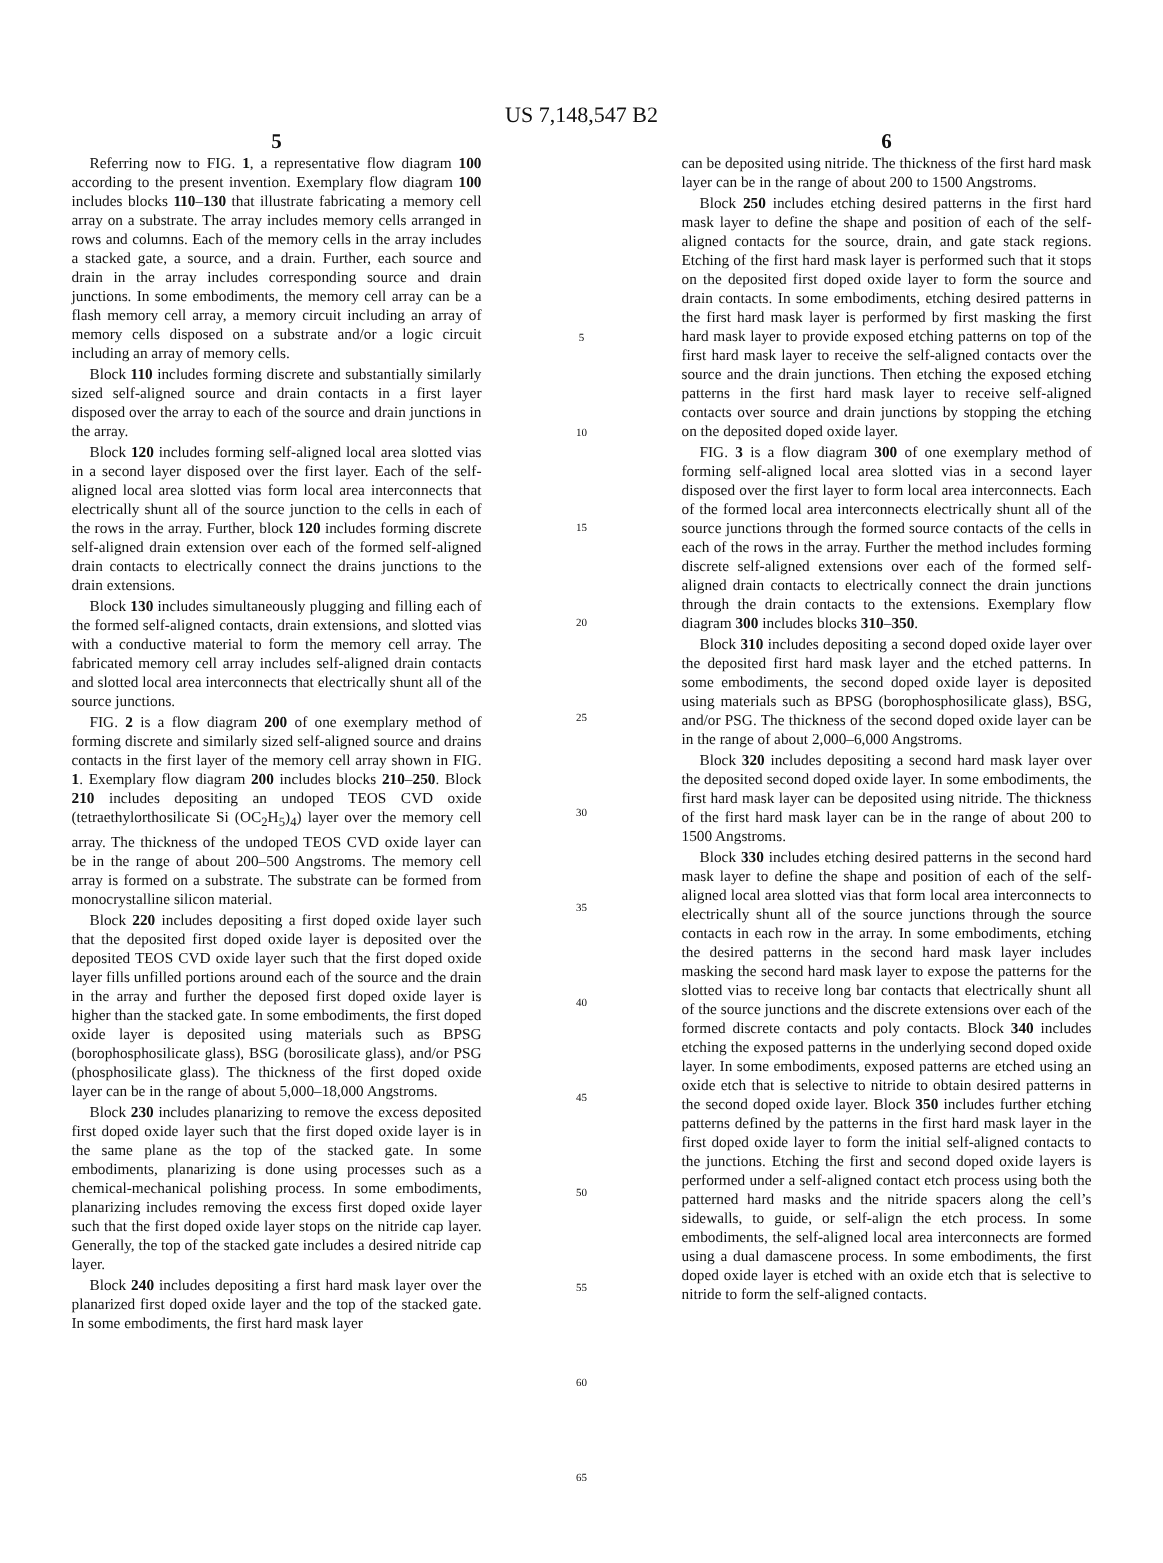US 7,148,547 B2
5
Referring now to FIG. 1, a representative flow diagram 100 according to the present invention. Exemplary flow diagram 100 includes blocks 110–130 that illustrate fabricating a memory cell array on a substrate. The array includes memory cells arranged in rows and columns. Each of the memory cells in the array includes a stacked gate, a source, and a drain. Further, each source and drain in the array includes corresponding source and drain junctions. In some embodiments, the memory cell array can be a flash memory cell array, a memory circuit including an array of memory cells disposed on a substrate and/or a logic circuit including an array of memory cells.
Block 110 includes forming discrete and substantially similarly sized self-aligned source and drain contacts in a first layer disposed over the array to each of the source and drain junctions in the array.
Block 120 includes forming self-aligned local area slotted vias in a second layer disposed over the first layer. Each of the self-aligned local area slotted vias form local area interconnects that electrically shunt all of the source junction to the cells in each of the rows in the array. Further, block 120 includes forming discrete self-aligned drain extension over each of the formed self-aligned drain contacts to electrically connect the drains junctions to the drain extensions.
Block 130 includes simultaneously plugging and filling each of the formed self-aligned contacts, drain extensions, and slotted vias with a conductive material to form the memory cell array. The fabricated memory cell array includes self-aligned drain contacts and slotted local area interconnects that electrically shunt all of the source junctions.
FIG. 2 is a flow diagram 200 of one exemplary method of forming discrete and similarly sized self-aligned source and drains contacts in the first layer of the memory cell array shown in FIG. 1. Exemplary flow diagram 200 includes blocks 210–250. Block 210 includes depositing an undoped TEOS CVD oxide (tetraethylorthosilicate Si (OC<sub>2</sub>H<sub>5</sub>)<sub>4</sub>) layer over the memory cell array. The thickness of the undoped TEOS CVD oxide layer can be in the range of about 200–500 Angstroms. The memory cell array is formed on a substrate. The substrate can be formed from monocrystalline silicon material.
Block 220 includes depositing a first doped oxide layer such that the deposited first doped oxide layer is deposited over the deposited TEOS CVD oxide layer such that the first doped oxide layer fills unfilled portions around each of the source and the drain in the array and further the deposed first doped oxide layer is higher than the stacked gate. In some embodiments, the first doped oxide layer is deposited using materials such as BPSG (borophosphosilicate glass), BSG (borosilicate glass), and/or PSG (phosphosilicate glass). The thickness of the first doped oxide layer can be in the range of about 5,000–18,000 Angstroms.
Block 230 includes planarizing to remove the excess deposited first doped oxide layer such that the first doped oxide layer is in the same plane as the top of the stacked gate. In some embodiments, planarizing is done using processes such as a chemical-mechanical polishing process. In some embodiments, planarizing includes removing the excess first doped oxide layer such that the first doped oxide layer stops on the nitride cap layer. Generally, the top of the stacked gate includes a desired nitride cap layer.
Block 240 includes depositing a first hard mask layer over the planarized first doped oxide layer and the top of the stacked gate. In some embodiments, the first hard mask layer
5
10
15
20
25
30
35
40
45
50
55
60
65
6
can be deposited using nitride. The thickness of the first hard mask layer can be in the range of about 200 to 1500 Angstroms.
Block 250 includes etching desired patterns in the first hard mask layer to define the shape and position of each of the self-aligned contacts for the source, drain, and gate stack regions. Etching of the first hard mask layer is performed such that it stops on the deposited first doped oxide layer to form the source and drain contacts. In some embodiments, etching desired patterns in the first hard mask layer is performed by first masking the first hard mask layer to provide exposed etching patterns on top of the first hard mask layer to receive the self-aligned contacts over the source and the drain junctions. Then etching the exposed etching patterns in the first hard mask layer to receive self-aligned contacts over source and drain junctions by stopping the etching on the deposited doped oxide layer.
FIG. 3 is a flow diagram 300 of one exemplary method of forming self-aligned local area slotted vias in a second layer disposed over the first layer to form local area interconnects. Each of the formed local area interconnects electrically shunt all of the source junctions through the formed source contacts of the cells in each of the rows in the array. Further the method includes forming discrete self-aligned extensions over each of the formed self-aligned drain contacts to electrically connect the drain junctions through the drain contacts to the extensions. Exemplary flow diagram 300 includes blocks 310–350.
Block 310 includes depositing a second doped oxide layer over the deposited first hard mask layer and the etched patterns. In some embodiments, the second doped oxide layer is deposited using materials such as BPSG (borophosphosilicate glass), BSG, and/or PSG. The thickness of the second doped oxide layer can be in the range of about 2,000–6,000 Angstroms.
Block 320 includes depositing a second hard mask layer over the deposited second doped oxide layer. In some embodiments, the first hard mask layer can be deposited using nitride. The thickness of the first hard mask layer can be in the range of about 200 to 1500 Angstroms.
Block 330 includes etching desired patterns in the second hard mask layer to define the shape and position of each of the self-aligned local area slotted vias that form local area interconnects to electrically shunt all of the source junctions through the source contacts in each row in the array. In some embodiments, etching the desired patterns in the second hard mask layer includes masking the second hard mask layer to expose the patterns for the slotted vias to receive long bar contacts that electrically shunt all of the source junctions and the discrete extensions over each of the formed discrete contacts and poly contacts. Block 340 includes etching the exposed patterns in the underlying second doped oxide layer. In some embodiments, exposed patterns are etched using an oxide etch that is selective to nitride to obtain desired patterns in the second doped oxide layer. Block 350 includes further etching patterns defined by the patterns in the first hard mask layer in the first doped oxide layer to form the initial self-aligned contacts to the junctions. Etching the first and second doped oxide layers is performed under a self-aligned contact etch process using both the patterned hard masks and the nitride spacers along the cell’s sidewalls, to guide, or self-align the etch process. In some embodiments, the self-aligned local area interconnects are formed using a dual damascene process. In some embodiments, the first doped oxide layer is etched with an oxide etch that is selective to nitride to form the self-aligned contacts.